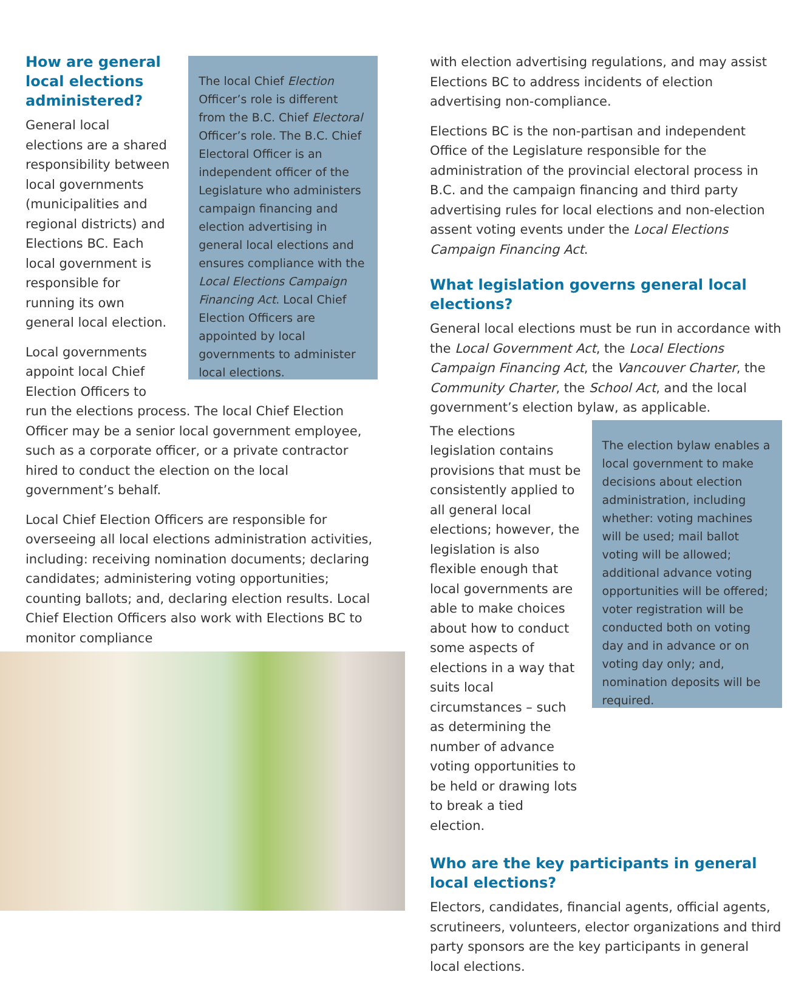How are general local elections administered?
General local elections are a shared responsibility between local governments (municipalities and regional districts) and Elections BC. Each local government is responsible for running its own general local election.
Local governments appoint local Chief Election Officers to
The local Chief Election Officer’s role is different from the B.C. Chief Electoral Officer’s role. The B.C. Chief Electoral Officer is an independent officer of the Legislature who administers campaign financing and election advertising in general local elections and ensures compliance with the Local Elections Campaign Financing Act. Local Chief Election Officers are appointed by local governments to administer local elections.
run the elections process. The local Chief Election Officer may be a senior local government employee, such as a corporate officer, or a private contractor hired to conduct the election on the local government’s behalf.
Local Chief Election Officers are responsible for overseeing all local elections administration activities, including: receiving nomination documents; declaring candidates; administering voting opportunities; counting ballots; and, declaring election results. Local Chief Election Officers also work with Elections BC to monitor compliance
with election advertising regulations, and may assist Elections BC to address incidents of election advertising non-compliance.
Elections BC is the non-partisan and independent Office of the Legislature responsible for the administration of the provincial electoral process in B.C. and the campaign financing and third party advertising rules for local elections and non-election assent voting events under the Local Elections Campaign Financing Act.
What legislation governs general local elections?
General local elections must be run in accordance with the Local Government Act, the Local Elections Campaign Financing Act, the Vancouver Charter, the Community Charter, the School Act, and the local government’s election bylaw, as applicable.
The elections legislation contains provisions that must be consistently applied to all general local elections; however, the legislation is also flexible enough that local governments are able to make choices about how to conduct some aspects of elections in a way that suits local circumstances – such as determining the number of advance voting opportunities to be held or drawing lots to break a tied election.
The election bylaw enables a local government to make decisions about election administration, including whether: voting machines will be used; mail ballot voting will be allowed; additional advance voting opportunities will be offered; voter registration will be conducted both on voting day and in advance or on voting day only; and, nomination deposits will be required.
Who are the key participants in general local elections?
Electors, candidates, financial agents, official agents, scrutineers, volunteers, elector organizations and third party sponsors are the key participants in general local elections.